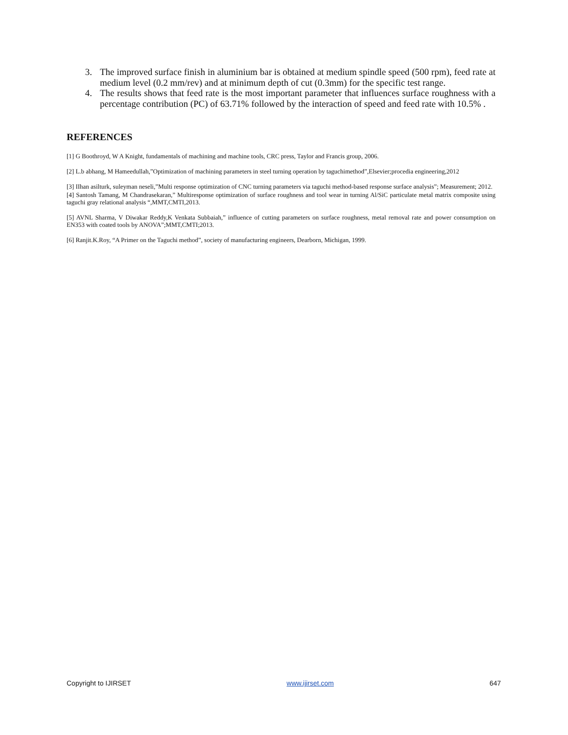3. The improved surface finish in aluminium bar is obtained at medium spindle speed (500 rpm), feed rate at medium level (0.2 mm/rev) and at minimum depth of cut (0.3mm) for the specific test range.
4. The results shows that feed rate is the most important parameter that influences surface roughness with a percentage contribution (PC) of 63.71% followed by the interaction of speed and feed rate with 10.5% .
REFERENCES
[1] G Boothroyd, W A Knight, fundamentals of machining and machine tools, CRC press, Taylor and Francis group, 2006.
[2] L.b abhang, M Hameedullah,”Optimization of machining parameters in steel turning operation by taguchimethod”,Elsevier;procedia engineering,2012
[3] IIhan asilturk, suleyman neseli,”Multi response optimization of CNC turning parameters via taguchi method-based response surface analysis”; Measurement; 2012.
[4] Santosh Tamang, M Chandrasekaran,” Multiresponse optimization of surface roughness and tool wear in turning Al/SiC particulate metal matrix composite using taguchi gray relational analysis “,MMT,CMTI,2013.
[5] AVNL Sharma, V Diwakar Reddy,K Venkata Subbaiah,” influence of cutting parameters on surface roughness, metal removal rate and power consumption on EN353 with coated tools by ANOVA”;MMT,CMTI;2013.
[6] Ranjit.K.Roy, “A Primer on the Taguchi method”, society of manufacturing engineers, Dearborn, Michigan, 1999.
Copyright to IJIRSET www.ijirset.com 647